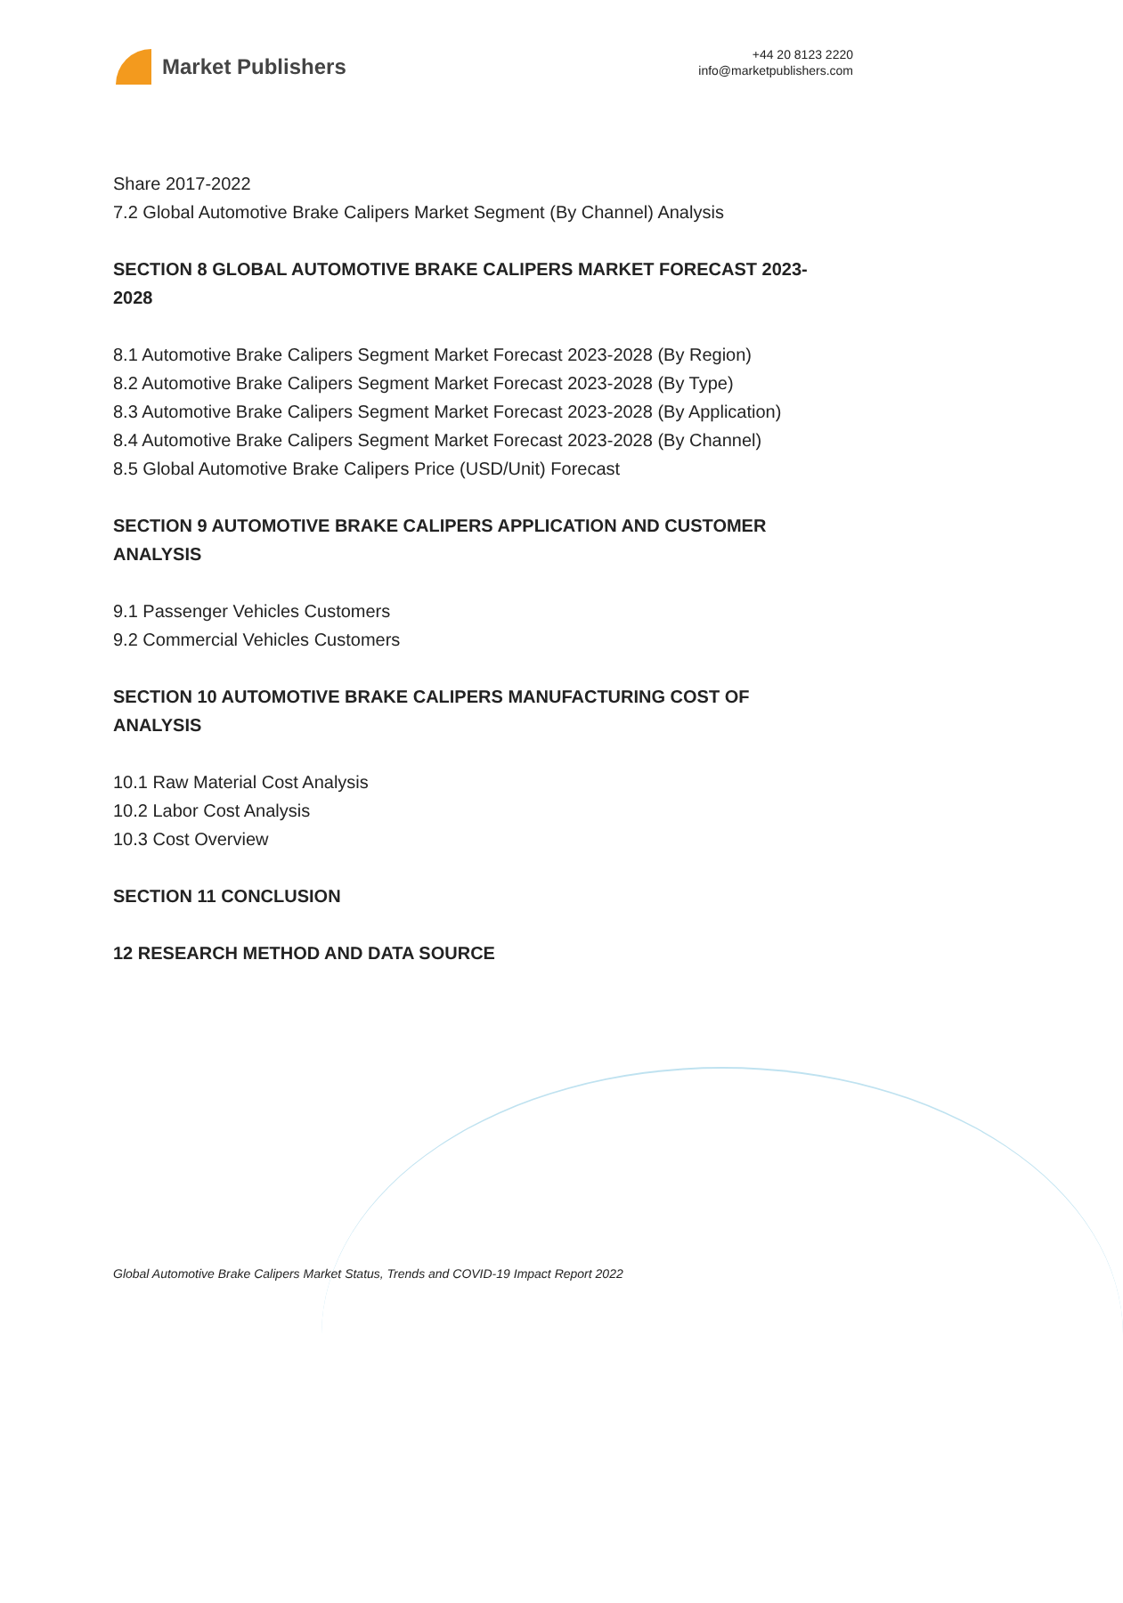Market Publishers
+44 20 8123 2220
info@marketpublishers.com
Share 2017-2022
7.2 Global Automotive Brake Calipers Market Segment (By Channel) Analysis
SECTION 8 GLOBAL AUTOMOTIVE BRAKE CALIPERS MARKET FORECAST 2023-2028
8.1 Automotive Brake Calipers Segment Market Forecast 2023-2028 (By Region)
8.2 Automotive Brake Calipers Segment Market Forecast 2023-2028 (By Type)
8.3 Automotive Brake Calipers Segment Market Forecast 2023-2028 (By Application)
8.4 Automotive Brake Calipers Segment Market Forecast 2023-2028 (By Channel)
8.5 Global Automotive Brake Calipers Price (USD/Unit) Forecast
SECTION 9 AUTOMOTIVE BRAKE CALIPERS APPLICATION AND CUSTOMER ANALYSIS
9.1 Passenger Vehicles Customers
9.2 Commercial Vehicles Customers
SECTION 10 AUTOMOTIVE BRAKE CALIPERS MANUFACTURING COST OF ANALYSIS
10.1 Raw Material Cost Analysis
10.2 Labor Cost Analysis
10.3 Cost Overview
SECTION 11 CONCLUSION
12 RESEARCH METHOD AND DATA SOURCE
Global Automotive Brake Calipers Market Status, Trends and COVID-19 Impact Report 2022